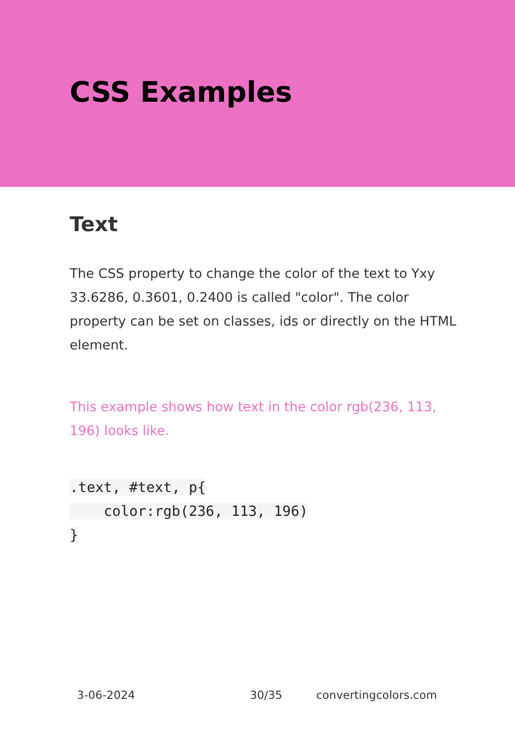CSS Examples
Text
The CSS property to change the color of the text to Yxy 33.6286, 0.3601, 0.2400 is called "color". The color property can be set on classes, ids or directly on the HTML element.
This example shows how text in the color rgb(236, 113, 196) looks like.
.text, #text, p{
    color:rgb(236, 113, 196)
}
3-06-2024 30/35 convertingcolors.com